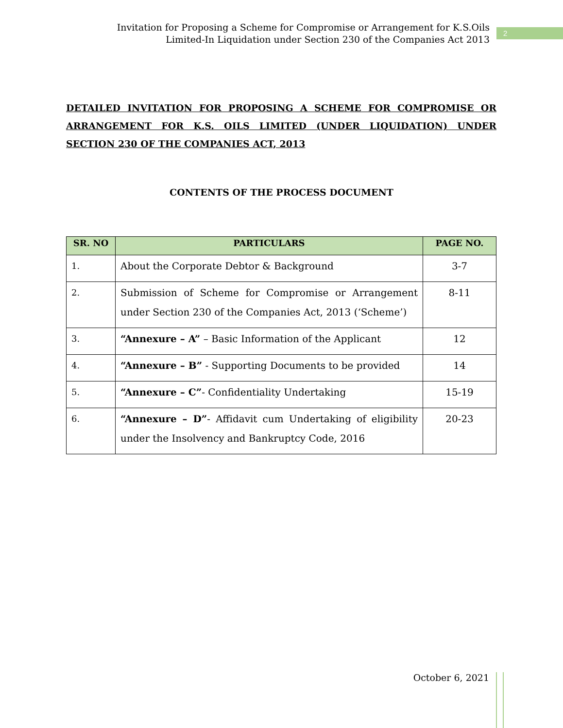Invitation for Proposing a Scheme for Compromise or Arrangement for K.S.Oils
Limited-In Liquidation under Section 230 of the Companies Act 2013
2
DETAILED INVITATION FOR PROPOSING A SCHEME FOR COMPROMISE OR ARRANGEMENT FOR K.S. OILS LIMITED (UNDER LIQUIDATION) UNDER SECTION 230 OF THE COMPANIES ACT, 2013
CONTENTS OF THE PROCESS DOCUMENT
| SR. NO | PARTICULARS | PAGE NO. |
| --- | --- | --- |
| 1. | About the Corporate Debtor & Background | 3-7 |
| 2. | Submission of Scheme for Compromise or Arrangement under Section 230 of the Companies Act, 2013 (‘Scheme’) | 8-11 |
| 3. | “Annexure – A” – Basic Information of the Applicant | 12 |
| 4. | “Annexure – B” - Supporting Documents to be provided | 14 |
| 5. | “Annexure – C” - Confidentiality Undertaking | 15-19 |
| 6. | “Annexure – D” - Affidavit cum Undertaking of eligibility under the Insolvency and Bankruptcy Code, 2016 | 20-23 |
October 6, 2021